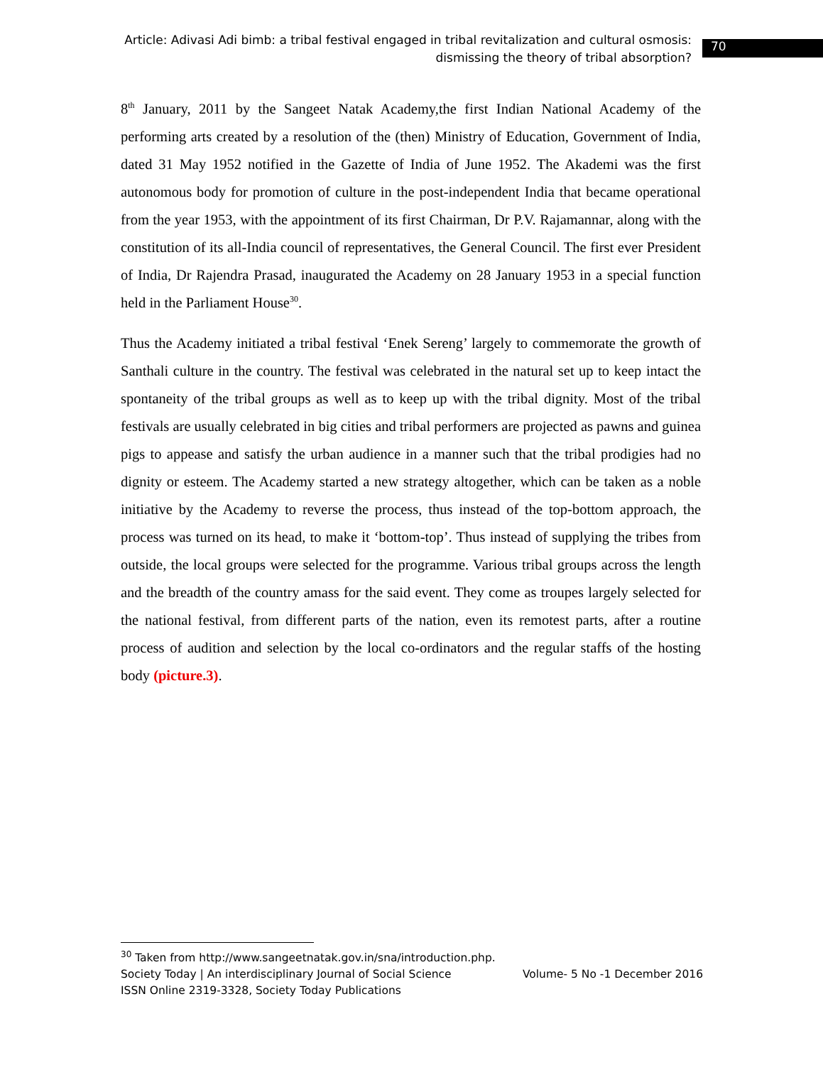Article: Adivasi Adi bimb: a tribal festival engaged in tribal revitalization and cultural osmosis: dismissing the theory of tribal absorption?
70
8<sup>th</sup> January, 2011 by the Sangeet Natak Academy,the first Indian National Academy of the performing arts created by a resolution of the (then) Ministry of Education, Government of India, dated 31 May 1952 notified in the Gazette of India of June 1952. The Akademi was the first autonomous body for promotion of culture in the post-independent India that became operational from the year 1953, with the appointment of its first Chairman, Dr P.V. Rajamannar, along with the constitution of its all-India council of representatives, the General Council. The first ever President of India, Dr Rajendra Prasad, inaugurated the Academy on 28 January 1953 in a special function held in the Parliament House<sup>30</sup>.
Thus the Academy initiated a tribal festival ‘Enek Sereng’ largely to commemorate the growth of Santhali culture in the country. The festival was celebrated in the natural set up to keep intact the spontaneity of the tribal groups as well as to keep up with the tribal dignity. Most of the tribal festivals are usually celebrated in big cities and tribal performers are projected as pawns and guinea pigs to appease and satisfy the urban audience in a manner such that the tribal prodigies had no dignity or esteem. The Academy started a new strategy altogether, which can be taken as a noble initiative by the Academy to reverse the process, thus instead of the top-bottom approach, the process was turned on its head, to make it ‘bottom-top’. Thus instead of supplying the tribes from outside, the local groups were selected for the programme. Various tribal groups across the length and the breadth of the country amass for the said event. They come as troupes largely selected for the national festival, from different parts of the nation, even its remotest parts, after a routine process of audition and selection by the local co-ordinators and the regular staffs of the hosting body (picture.3).
<sup>30</sup> Taken from http://www.sangeetnatak.gov.in/sna/introduction.php.
Society Today | An interdisciplinary Journal of Social Science Volume- 5 No -1 December 2016
ISSN Online 2319-3328, Society Today Publications